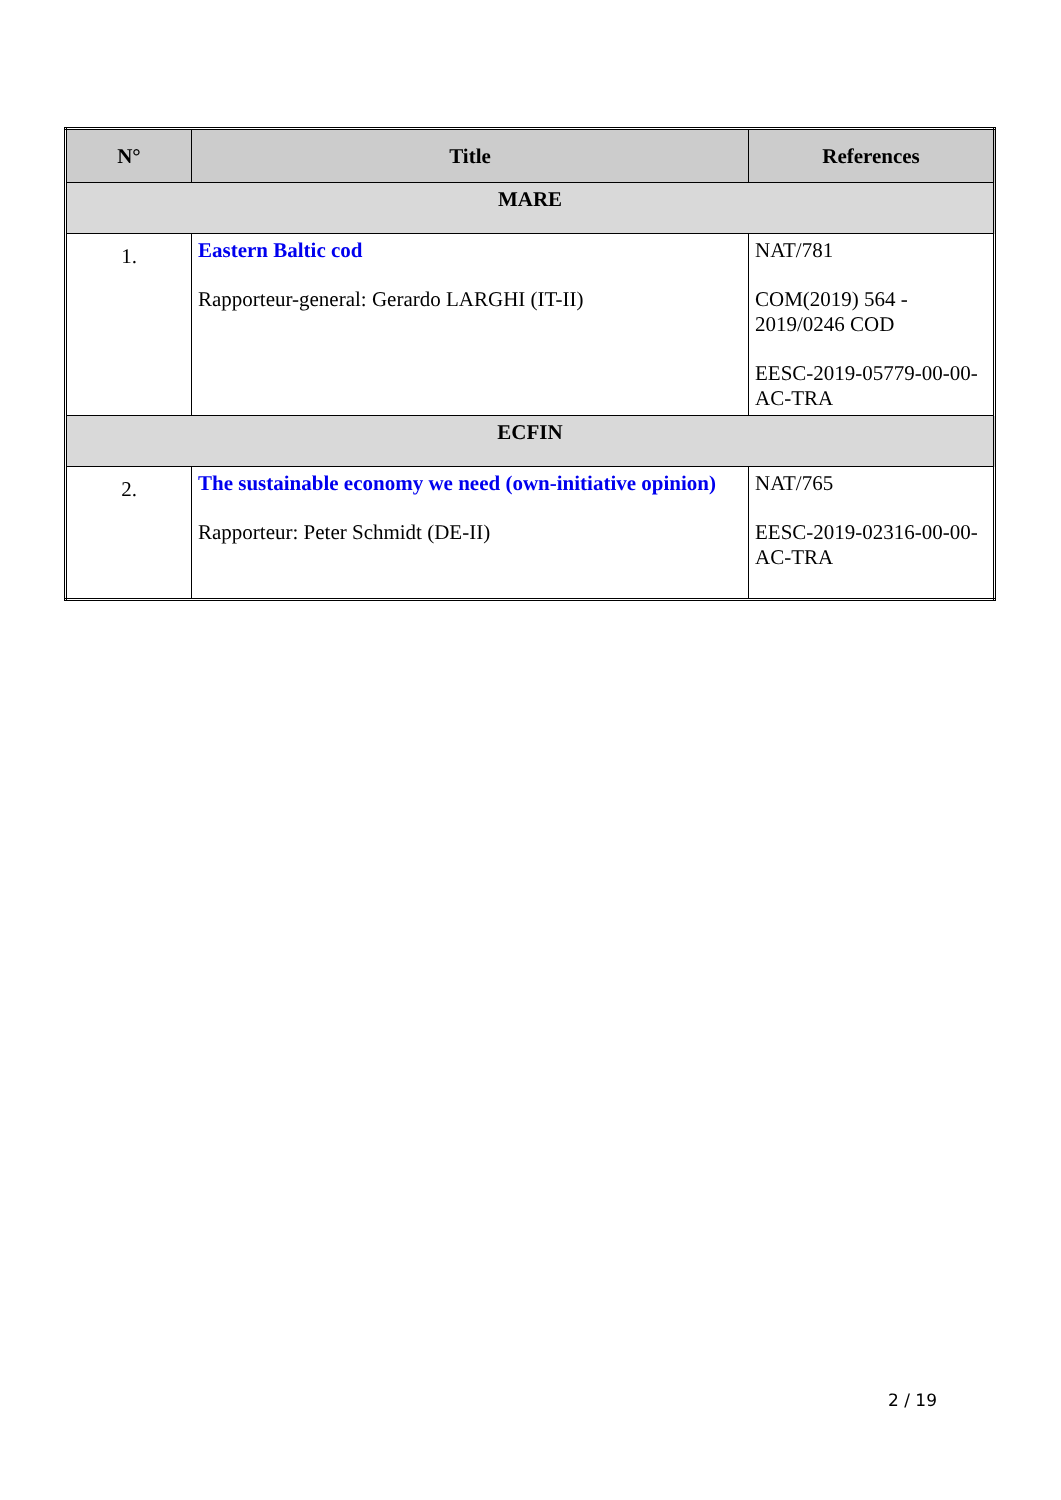| N° | Title | References |
| --- | --- | --- |
| MARE | | |
| 1. | Eastern Baltic cod Rapporteur-general: Gerardo LARGHI (IT-II) | NAT/781 COM(2019) 564 - 2019/0246 COD EESC-2019-05779-00-00-AC-TRA |
| ECFIN | | |
| 2. | The sustainable economy we need (own-initiative opinion) Rapporteur: Peter Schmidt (DE-II) | NAT/765 EESC-2019-02316-00-00-AC-TRA |
2 / 19